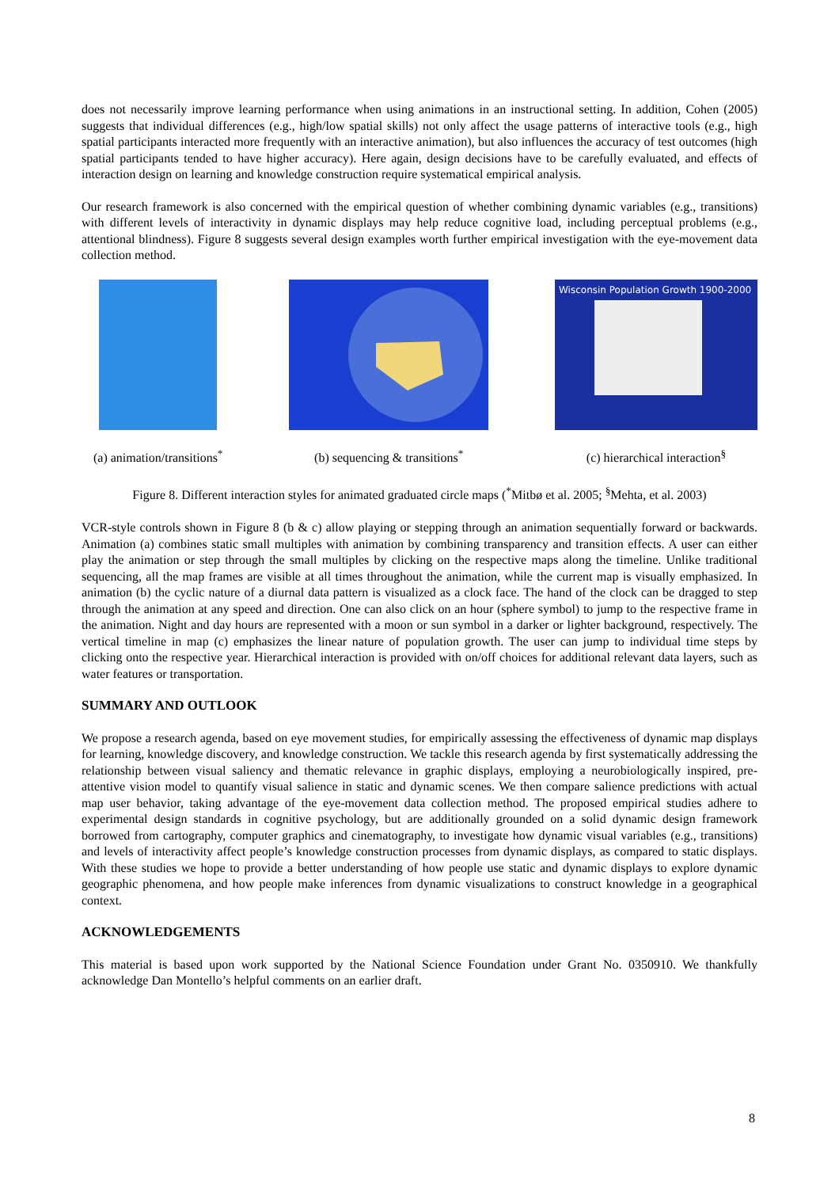does not necessarily improve learning performance when using animations in an instructional setting. In addition, Cohen (2005) suggests that individual differences (e.g., high/low spatial skills) not only affect the usage patterns of interactive tools (e.g., high spatial participants interacted more frequently with an interactive animation), but also influences the accuracy of test outcomes (high spatial participants tended to have higher accuracy). Here again, design decisions have to be carefully evaluated, and effects of interaction design on learning and knowledge construction require systematical empirical analysis.
Our research framework is also concerned with the empirical question of whether combining dynamic variables (e.g., transitions) with different levels of interactivity in dynamic displays may help reduce cognitive load, including perceptual problems (e.g., attentional blindness). Figure 8 suggests several design examples worth further empirical investigation with the eye-movement data collection method.
(a) animation/transitions<sup>*</sup> (b) sequencing & transitions<sup>*</sup>
Wisconsin Population Growth 1900-2000
(c) hierarchical interaction<sup>§</sup>
Figure 8. Different interaction styles for animated graduated circle maps (<sup>*</sup>Mitbø et al. 2005; <sup>§</sup>Mehta, et al. 2003)
VCR-style controls shown in Figure 8 (b & c) allow playing or stepping through an animation sequentially forward or backwards. Animation (a) combines static small multiples with animation by combining transparency and transition effects. A user can either play the animation or step through the small multiples by clicking on the respective maps along the timeline. Unlike traditional sequencing, all the map frames are visible at all times throughout the animation, while the current map is visually emphasized. In animation (b) the cyclic nature of a diurnal data pattern is visualized as a clock face. The hand of the clock can be dragged to step through the animation at any speed and direction. One can also click on an hour (sphere symbol) to jump to the respective frame in the animation. Night and day hours are represented with a moon or sun symbol in a darker or lighter background, respectively. The vertical timeline in map (c) emphasizes the linear nature of population growth. The user can jump to individual time steps by clicking onto the respective year. Hierarchical interaction is provided with on/off choices for additional relevant data layers, such as water features or transportation.
SUMMARY AND OUTLOOK
We propose a research agenda, based on eye movement studies, for empirically assessing the effectiveness of dynamic map displays for learning, knowledge discovery, and knowledge construction. We tackle this research agenda by first systematically addressing the relationship between visual saliency and thematic relevance in graphic displays, employing a neurobiologically inspired, pre-attentive vision model to quantify visual salience in static and dynamic scenes. We then compare salience predictions with actual map user behavior, taking advantage of the eye-movement data collection method. The proposed empirical studies adhere to experimental design standards in cognitive psychology, but are additionally grounded on a solid dynamic design framework borrowed from cartography, computer graphics and cinematography, to investigate how dynamic visual variables (e.g., transitions) and levels of interactivity affect people’s knowledge construction processes from dynamic displays, as compared to static displays. With these studies we hope to provide a better understanding of how people use static and dynamic displays to explore dynamic geographic phenomena, and how people make inferences from dynamic visualizations to construct knowledge in a geographical context.
ACKNOWLEDGEMENTS
This material is based upon work supported by the National Science Foundation under Grant No. 0350910. We thankfully acknowledge Dan Montello’s helpful comments on an earlier draft.
8